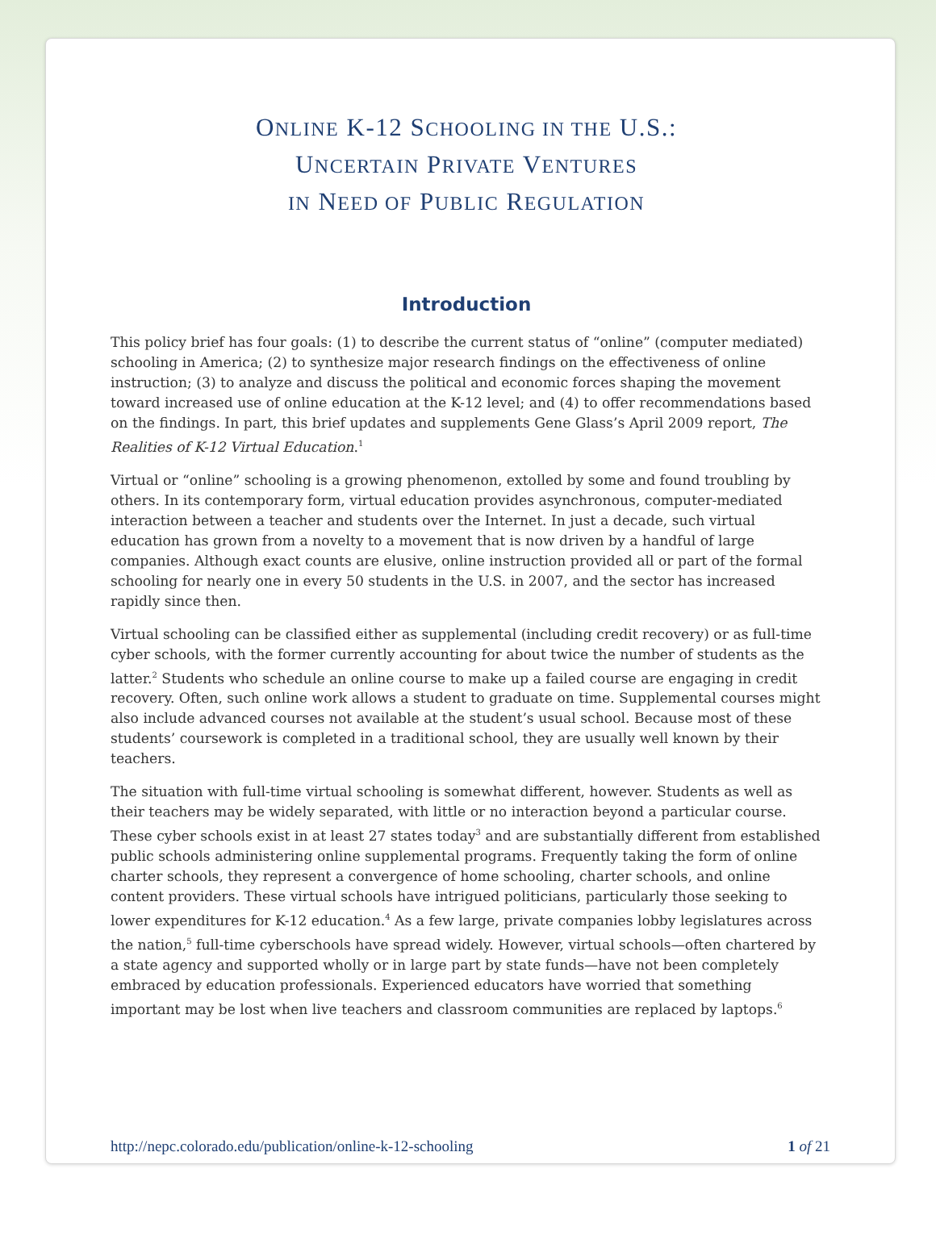ONLINE K-12 SCHOOLING IN THE U.S.:
UNCERTAIN PRIVATE VENTURES
IN NEED OF PUBLIC REGULATION
Introduction
This policy brief has four goals: (1) to describe the current status of “online” (computer mediated) schooling in America; (2) to synthesize major research findings on the effectiveness of online instruction; (3) to analyze and discuss the political and economic forces shaping the movement toward increased use of online education at the K-12 level; and (4) to offer recommendations based on the findings. In part, this brief updates and supplements Gene Glass’s April 2009 report, The Realities of K-12 Virtual Education.<sup>1</sup>
Virtual or “online” schooling is a growing phenomenon, extolled by some and found troubling by others. In its contemporary form, virtual education provides asynchronous, computer-mediated interaction between a teacher and students over the Internet. In just a decade, such virtual education has grown from a novelty to a movement that is now driven by a handful of large companies. Although exact counts are elusive, online instruction provided all or part of the formal schooling for nearly one in every 50 students in the U.S. in 2007, and the sector has increased rapidly since then.
Virtual schooling can be classified either as supplemental (including credit recovery) or as full-time cyber schools, with the former currently accounting for about twice the number of students as the latter.<sup>2</sup> Students who schedule an online course to make up a failed course are engaging in credit recovery. Often, such online work allows a student to graduate on time. Supplemental courses might also include advanced courses not available at the student’s usual school. Because most of these students’ coursework is completed in a traditional school, they are usually well known by their teachers.
The situation with full-time virtual schooling is somewhat different, however. Students as well as their teachers may be widely separated, with little or no interaction beyond a particular course. These cyber schools exist in at least 27 states today<sup>3</sup> and are substantially different from established public schools administering online supplemental programs. Frequently taking the form of online charter schools, they represent a convergence of home schooling, charter schools, and online content providers. These virtual schools have intrigued politicians, particularly those seeking to lower expenditures for K-12 education.<sup>4</sup> As a few large, private companies lobby legislatures across the nation,<sup>5</sup> full-time cyberschools have spread widely. However, virtual schools—often chartered by a state agency and supported wholly or in large part by state funds—have not been completely embraced by education professionals. Experienced educators have worried that something important may be lost when live teachers and classroom communities are replaced by laptops.<sup>6</sup>
http://nepc.colorado.edu/publication/online-k-12-schooling 1 of 21